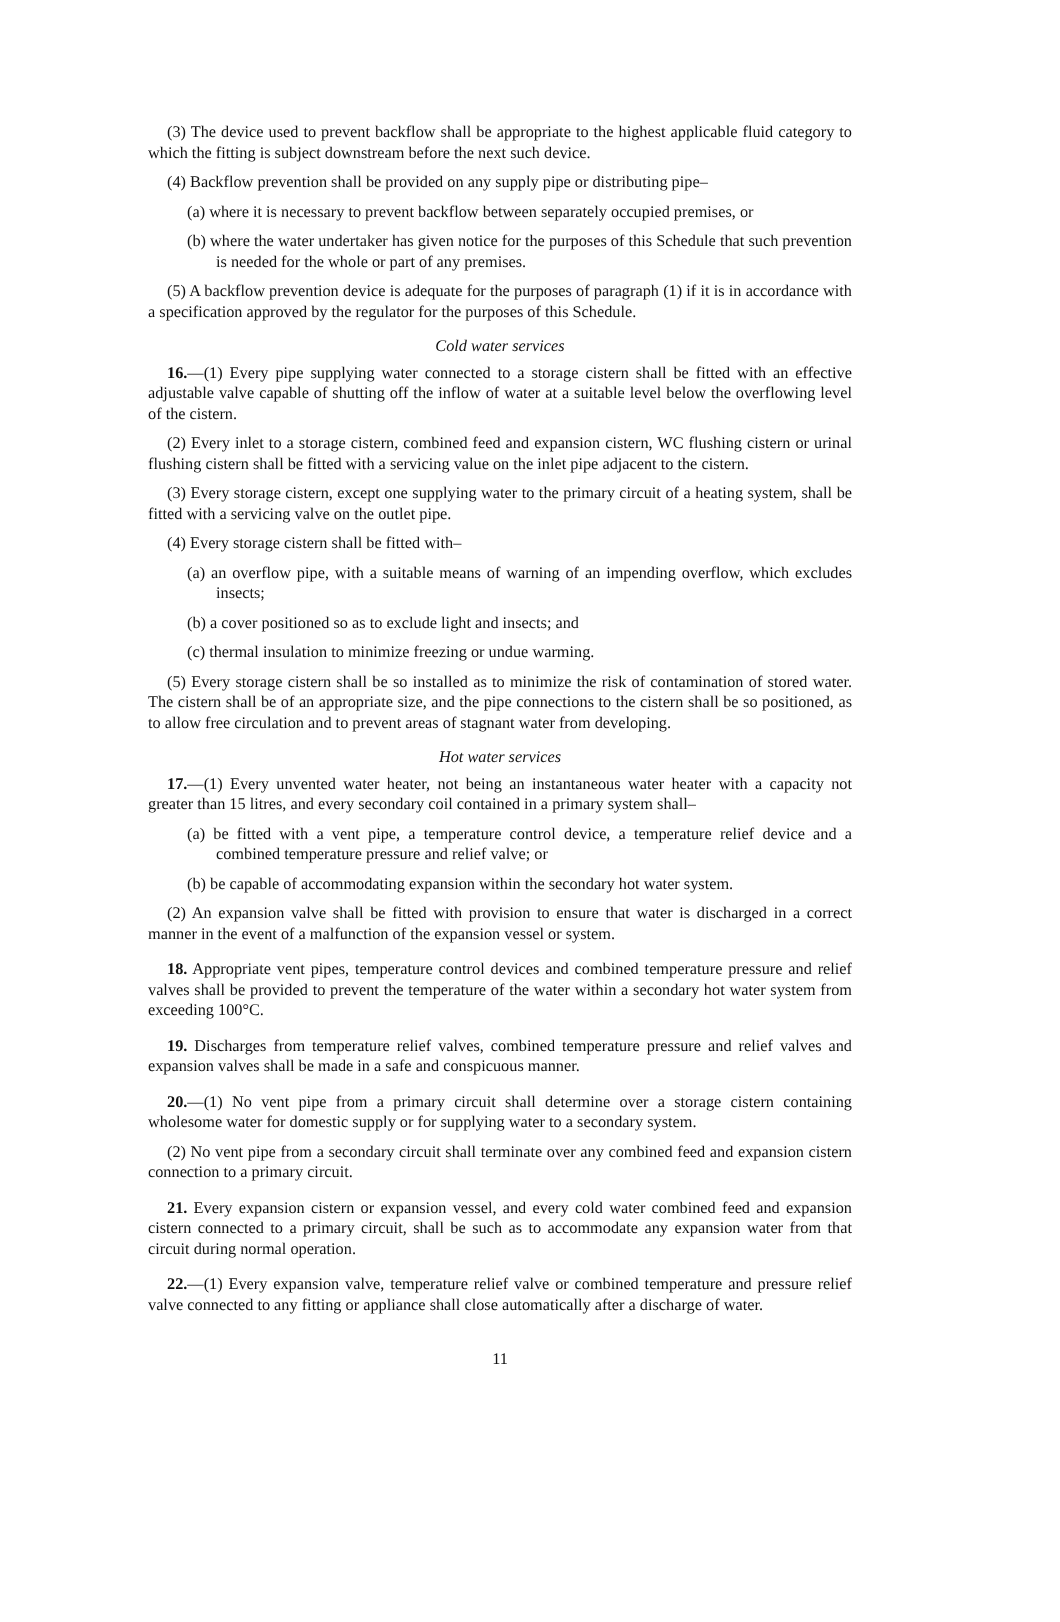(3) The device used to prevent backflow shall be appropriate to the highest applicable fluid category to which the fitting is subject downstream before the next such device.
(4) Backflow prevention shall be provided on any supply pipe or distributing pipe–
(a) where it is necessary to prevent backflow between separately occupied premises, or
(b) where the water undertaker has given notice for the purposes of this Schedule that such prevention is needed for the whole or part of any premises.
(5) A backflow prevention device is adequate for the purposes of paragraph (1) if it is in accordance with a specification approved by the regulator for the purposes of this Schedule.
Cold water services
16.—(1) Every pipe supplying water connected to a storage cistern shall be fitted with an effective adjustable valve capable of shutting off the inflow of water at a suitable level below the overflowing level of the cistern.
(2) Every inlet to a storage cistern, combined feed and expansion cistern, WC flushing cistern or urinal flushing cistern shall be fitted with a servicing value on the inlet pipe adjacent to the cistern.
(3) Every storage cistern, except one supplying water to the primary circuit of a heating system, shall be fitted with a servicing valve on the outlet pipe.
(4) Every storage cistern shall be fitted with–
(a) an overflow pipe, with a suitable means of warning of an impending overflow, which excludes insects;
(b) a cover positioned so as to exclude light and insects; and
(c) thermal insulation to minimize freezing or undue warming.
(5) Every storage cistern shall be so installed as to minimize the risk of contamination of stored water. The cistern shall be of an appropriate size, and the pipe connections to the cistern shall be so positioned, as to allow free circulation and to prevent areas of stagnant water from developing.
Hot water services
17.—(1) Every unvented water heater, not being an instantaneous water heater with a capacity not greater than 15 litres, and every secondary coil contained in a primary system shall–
(a) be fitted with a vent pipe, a temperature control device, a temperature relief device and a combined temperature pressure and relief valve; or
(b) be capable of accommodating expansion within the secondary hot water system.
(2) An expansion valve shall be fitted with provision to ensure that water is discharged in a correct manner in the event of a malfunction of the expansion vessel or system.
18. Appropriate vent pipes, temperature control devices and combined temperature pressure and relief valves shall be provided to prevent the temperature of the water within a secondary hot water system from exceeding 100°C.
19. Discharges from temperature relief valves, combined temperature pressure and relief valves and expansion valves shall be made in a safe and conspicuous manner.
20.—(1) No vent pipe from a primary circuit shall determine over a storage cistern containing wholesome water for domestic supply or for supplying water to a secondary system.
(2) No vent pipe from a secondary circuit shall terminate over any combined feed and expansion cistern connection to a primary circuit.
21. Every expansion cistern or expansion vessel, and every cold water combined feed and expansion cistern connected to a primary circuit, shall be such as to accommodate any expansion water from that circuit during normal operation.
22.—(1) Every expansion valve, temperature relief valve or combined temperature and pressure relief valve connected to any fitting or appliance shall close automatically after a discharge of water.
11